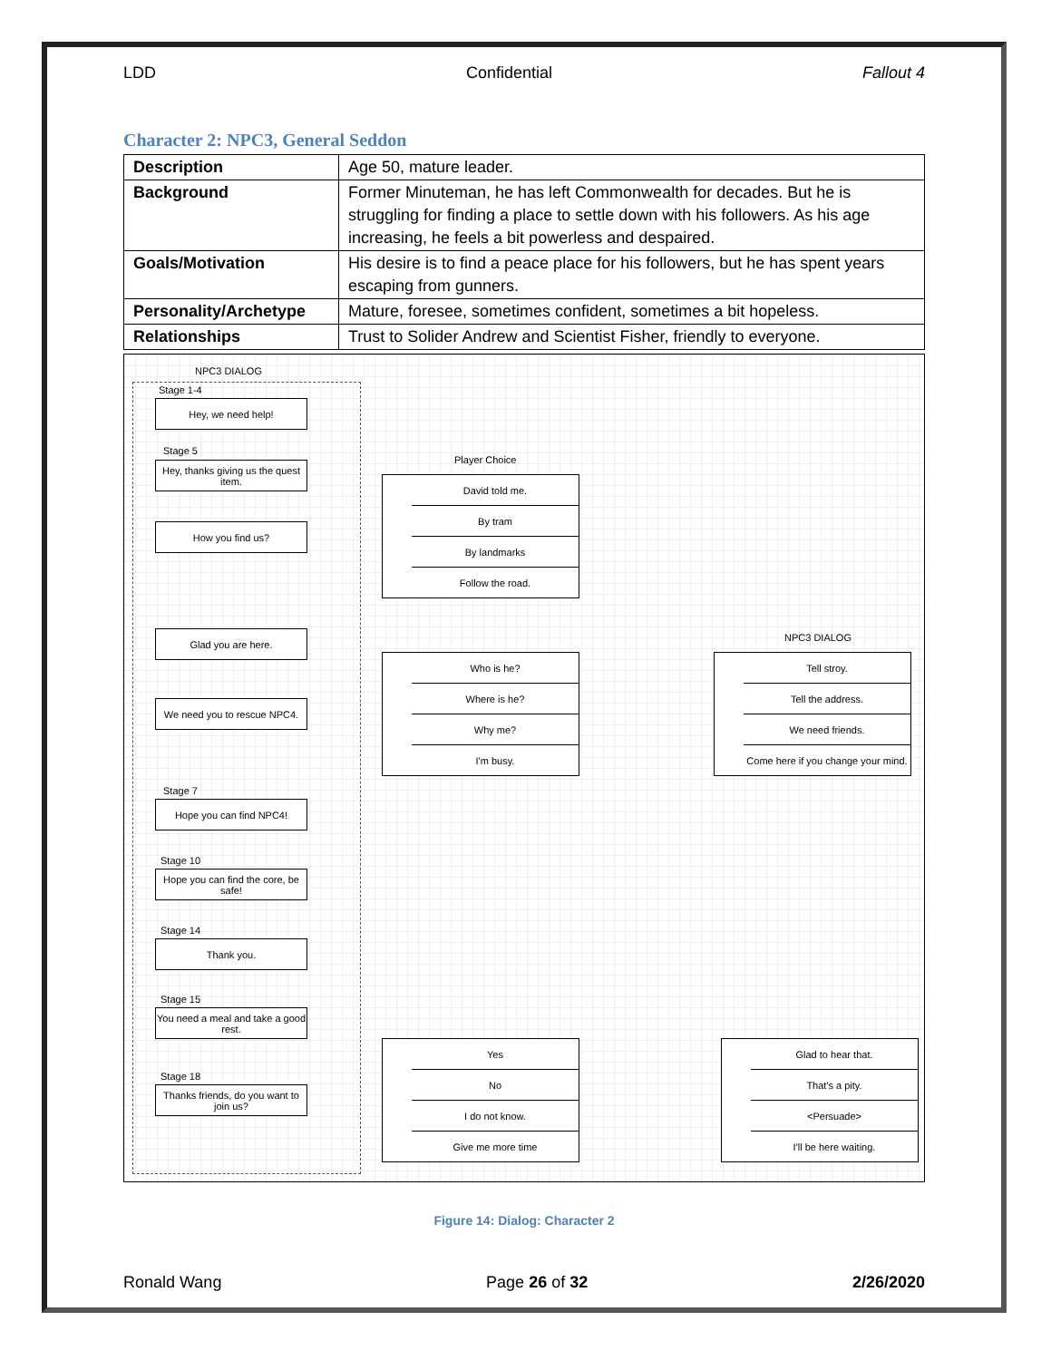LDD Confidential Fallout 4
Character 2: NPC3, General Seddon
| Description | Age 50, mature leader. |
| Background | Former Minuteman, he has left Commonwealth for decades. But he is struggling for finding a place to settle down with his followers. As his age increasing, he feels a bit powerless and despaired. |
| Goals/Motivation | His desire is to find a peace place for his followers, but he has spent years escaping from gunners. |
| Personality/Archetype | Mature, foresee, sometimes confident, sometimes a bit hopeless. |
| Relationships | Trust to Solider Andrew and Scientist Fisher, friendly to everyone. |
NPC3 DIALOG
Stage 1-4
Hey, we need help!
Stage 5
Hey, thanks giving us the quest item.
How you find us?
Player Choice
David told me.
By tram
By landmarks
Follow the road.
Glad you are here.
We need you to rescue NPC4.
Who is he?
Where is he?
Why me?
I'm busy.
NPC3 DIALOG
Tell stroy.
Tell the address.
We need friends.
Come here if you change your mind.
Stage 7
Hope you can find NPC4!
Stage 10
Hope you can find the core, be safe!
Stage 14
Thank you.
Stage 15
You need a meal and take a good rest.
Stage 18
Thanks friends, do you want to join us?
Yes
No
I do not know.
Give me more time
Glad to hear that.
That's a pity.
<Persuade>
I'll be here waiting.
Figure 14: Dialog: Character 2
Ronald Wang Page 26 of 32 2/26/2020